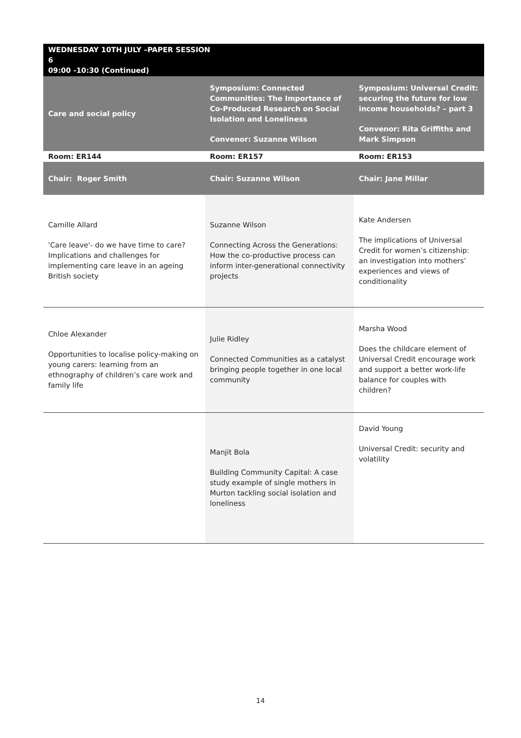| WEDNESDAY 10TH JULY –PAPER SESSION 6 09:00 -10:30 (Continued) | | |
| Care and social policy | Symposium: Connected Communities: The Importance of Co-Produced Research on Social Isolation and Loneliness Convenor: Suzanne Wilson | Symposium: Universal Credit: securing the future for low income households? – part 3 Convenor: Rita Griffiths and Mark Simpson |
| Room: ER144 | Room: ER157 | Room: ER153 |
| Chair: Roger Smith | Chair: Suzanne Wilson | Chair: Jane Millar |
| Camille Allard 'Care leave'- do we have time to care? Implications and challenges for implementing care leave in an ageing British society | Suzanne Wilson Connecting Across the Generations: How the co-productive process can inform inter-generational connectivity projects | Kate Andersen The implications of Universal Credit for women’s citizenship: an investigation into mothers’ experiences and views of conditionality |
| Chloe Alexander Opportunities to localise policy-making on young carers: learning from an ethnography of children’s care work and family life | Julie Ridley Connected Communities as a catalyst bringing people together in one local community | Marsha Wood Does the childcare element of Universal Credit encourage work and support a better work-life balance for couples with children? |
| | Manjit Bola Building Community Capital: A case study example of single mothers in Murton tackling social isolation and loneliness | David Young Universal Credit: security and volatility |
14